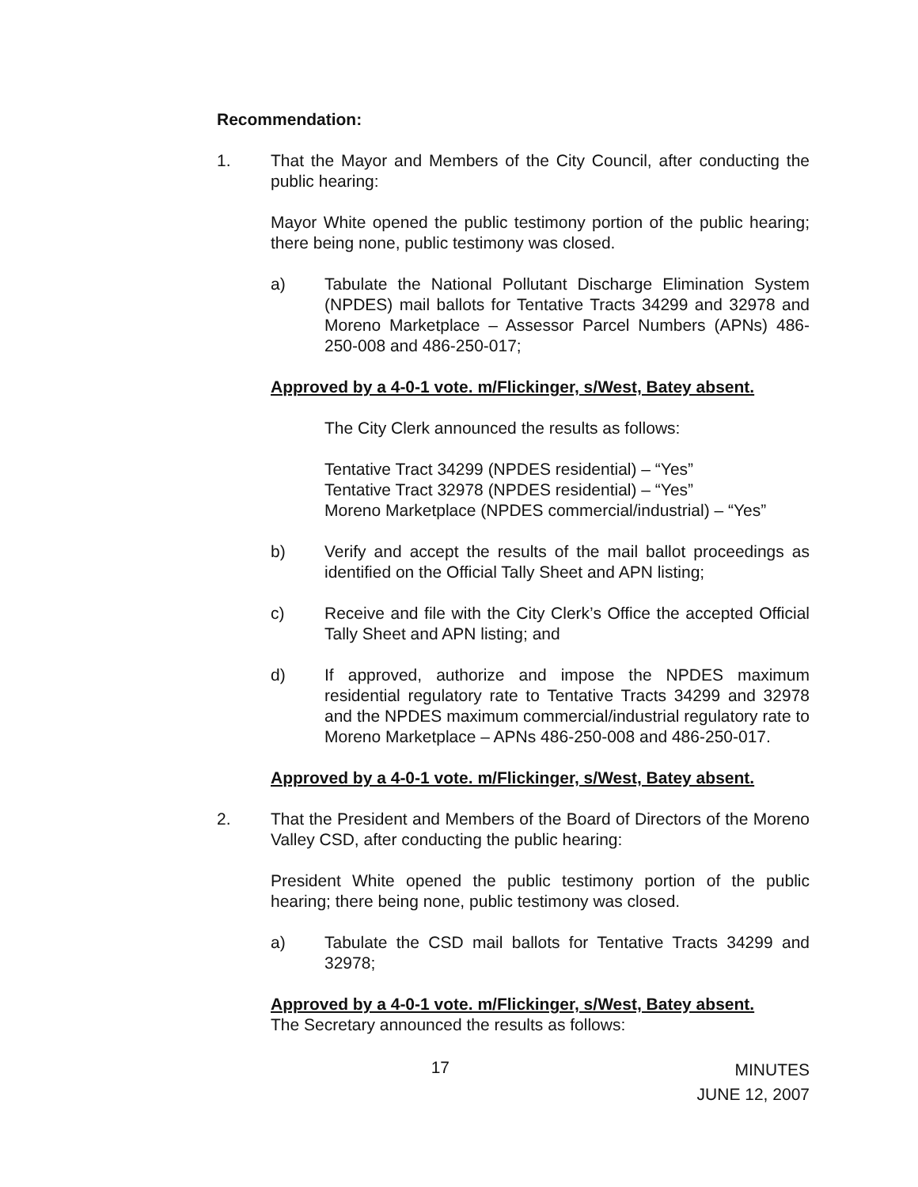Recommendation:
1. That the Mayor and Members of the City Council, after conducting the public hearing:
Mayor White opened the public testimony portion of the public hearing; there being none, public testimony was closed.
a) Tabulate the National Pollutant Discharge Elimination System (NPDES) mail ballots for Tentative Tracts 34299 and 32978 and Moreno Marketplace – Assessor Parcel Numbers (APNs) 486-250-008 and 486-250-017;
Approved by a 4-0-1 vote. m/Flickinger, s/West, Batey absent.
The City Clerk announced the results as follows:
Tentative Tract 34299 (NPDES residential) – “Yes”
Tentative Tract 32978 (NPDES residential) – “Yes”
Moreno Marketplace (NPDES commercial/industrial) – “Yes”
b) Verify and accept the results of the mail ballot proceedings as identified on the Official Tally Sheet and APN listing;
c) Receive and file with the City Clerk’s Office the accepted Official Tally Sheet and APN listing; and
d) If approved, authorize and impose the NPDES maximum residential regulatory rate to Tentative Tracts 34299 and 32978 and the NPDES maximum commercial/industrial regulatory rate to Moreno Marketplace – APNs 486-250-008 and 486-250-017.
Approved by a 4-0-1 vote. m/Flickinger, s/West, Batey absent.
2. That the President and Members of the Board of Directors of the Moreno Valley CSD, after conducting the public hearing:
President White opened the public testimony portion of the public hearing; there being none, public testimony was closed.
a) Tabulate the CSD mail ballots for Tentative Tracts 34299 and 32978;
Approved by a 4-0-1 vote. m/Flickinger, s/West, Batey absent.
The Secretary announced the results as follows:
17
MINUTES
JUNE 12, 2007